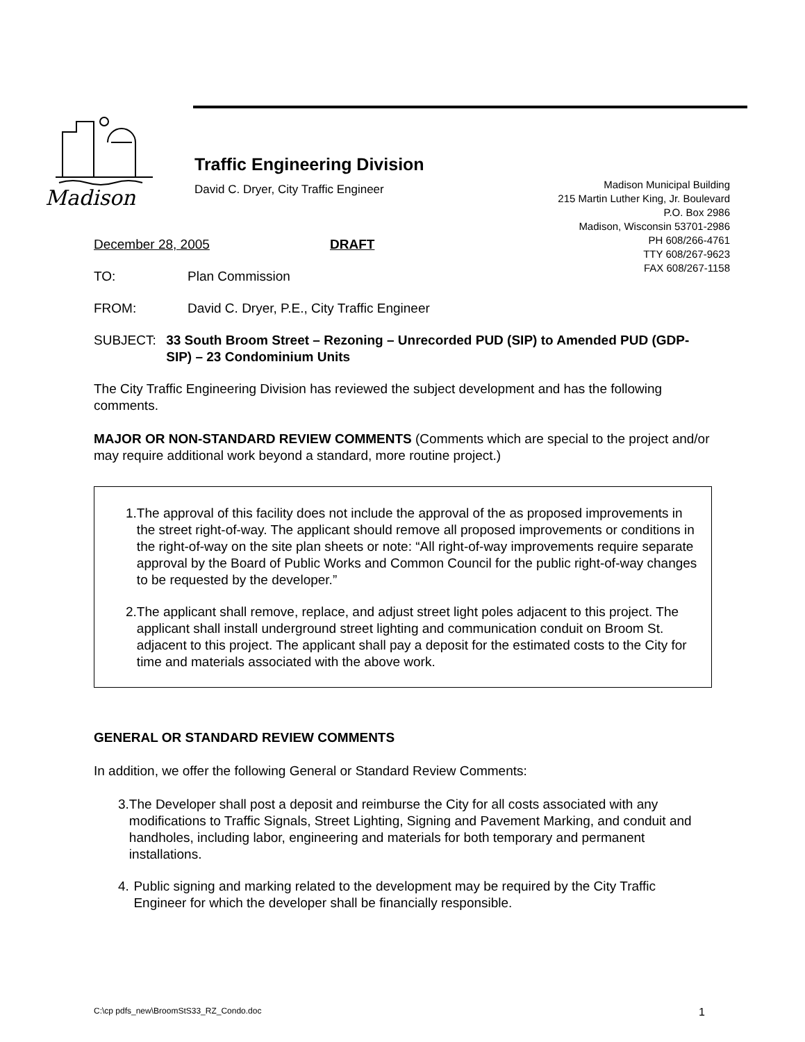Madison
Traffic Engineering Division
David C. Dryer, City Traffic Engineer
Madison Municipal Building
215 Martin Luther King, Jr. Boulevard
P.O. Box 2986
Madison, Wisconsin 53701-2986
PH 608/266-4761
TTY 608/267-9623
FAX 608/267-1158
December 28, 2005 DRAFT
TO: Plan Commission
FROM: David C. Dryer, P.E., City Traffic Engineer
SUBJECT: 33 South Broom Street – Rezoning – Unrecorded PUD (SIP) to Amended PUD (GDP-SIP) – 23 Condominium Units
The City Traffic Engineering Division has reviewed the subject development and has the following comments.
MAJOR OR NON-STANDARD REVIEW COMMENTS (Comments which are special to the project and/or may require additional work beyond a standard, more routine project.)
1. The approval of this facility does not include the approval of the as proposed improvements in the street right-of-way. The applicant should remove all proposed improvements or conditions in the right-of-way on the site plan sheets or note: “All right-of-way improvements require separate approval by the Board of Public Works and Common Council for the public right-of-way changes to be requested by the developer.”
2. The applicant shall remove, replace, and adjust street light poles adjacent to this project. The applicant shall install underground street lighting and communication conduit on Broom St. adjacent to this project. The applicant shall pay a deposit for the estimated costs to the City for time and materials associated with the above work.
GENERAL OR STANDARD REVIEW COMMENTS
In addition, we offer the following General or Standard Review Comments:
3. The Developer shall post a deposit and reimburse the City for all costs associated with any modifications to Traffic Signals, Street Lighting, Signing and Pavement Marking, and conduit and handholes, including labor, engineering and materials for both temporary and permanent installations.
4. Public signing and marking related to the development may be required by the City Traffic Engineer for which the developer shall be financially responsible.
C:\cp pdfs_new\BroomStS33_RZ_Condo.doc 1